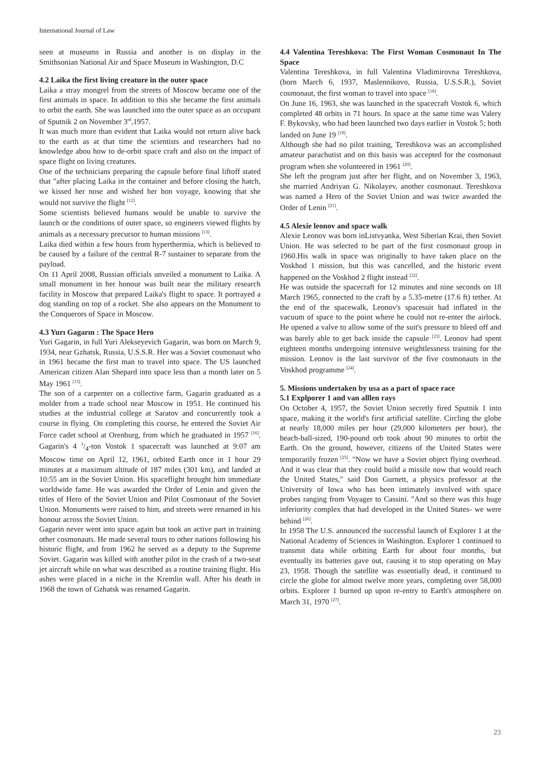International Journal of Law
seen at museums in Russia and another is on display in the Smithsonian National Air and Space Museum in Washington, D.C
4.2 Laika the first living creature in the outer space
Laika a stray mongrel from the streets of Moscow became one of the first animals in space. In addition to this she became the first animals to orbit the earth. She was launched into the outer space as an occupant of Sputnik 2 on November 3<sup>rd</sup>,1957.
It was much more than evident that Laika would not return alive back to the earth as at that time the scientists and researchers had no knowledge abou how to de-orbit space craft and also on the impact of space flight on living creatures.
One of the technicians preparing the capsule before final liftoff stated that "after placing Laika in the container and before closing the hatch, we kissed her nose and wished her bon voyage, knowing that she would not survive the flight <sup>[12]</sup>.
Some scientists believed humans would be unable to survive the launch or the conditions of outer space, so engineers viewed flights by animals as a necessary precursor to human missions <sup>[13]</sup>.
Laika died within a few hours from hyperthermia, which is believed to be caused by a failure of the central R-7 sustainer to separate from the payload.
On 11 April 2008, Russian officials unveiled a monument to Laika. A small monument in her honour was built near the military research facility in Moscow that prepared Laika's flight to space. It portrayed a dog standing on top of a rocket. She also appears on the Monument to the Conquerors of Space in Moscow.
4.3 Yurı Gagarın : The Space Hero
Yuri Gagarin, in full Yuri Alekseyevich Gagarin, was born on March 9, 1934, near Gzhatsk, Russia, U.S.S.R. Her was a Soviet cosmonaut who in 1961 became the first man to travel into space. The US launched American citizen Alan Shepard into space less than a month later on 5 May 1961 <sup>[15]</sup>.
The son of a carpenter on a collective farm, Gagarin graduated as a molder from a trade school near Moscow in 1951. He continued his studies at the industrial college at Saratov and concurrently took a course in flying. On completing this course, he entered the Soviet Air Force cadet school at Orenburg, from which he graduated in 1957 <sup>[16]</sup>. Gagarin's 4 3/4-ton Vostok 1 spacecraft was launched at 9:07 am Moscow time on April 12, 1961, orbited Earth once in 1 hour 29 minutes at a maximum altitude of 187 miles (301 km), and landed at 10:55 am in the Soviet Union. His spaceflight brought him immediate worldwide fame. He was awarded the Order of Lenin and given the titles of Hero of the Soviet Union and Pilot Cosmonaut of the Soviet Union. Monuments were raised to him, and streets were renamed in his honour across the Soviet Union.
Gagarin never went into space again but took an active part in training other cosmonauts. He made several tours to other nations following his historic flight, and from 1962 he served as a deputy to the Supreme Soviet. Gagarin was killed with another pilot in the crash of a two-seat jet aircraft while on what was described as a routine training flight. His ashes were placed in a niche in the Kremlin wall. After his death in 1968 the town of Gzhatsk was renamed Gagarin.
4.4 Valentina Tereshkova: The First Woman Cosmonaut In The Space
Valentina Tereshkova, in full Valentina Vladimirovna Tereshkova, (born March 6, 1937, Maslennikovo, Russia, U.S.S.R.), Soviet cosmonaut, the first woman to travel into space <sup>[18]</sup>.
On June 16, 1963, she was launched in the spacecraft Vostok 6, which completed 48 orbits in 71 hours. In space at the same time was Valery F. Bykovsky, who had been launched two days earlier in Vostok 5; both landed on June 19 <sup>[19]</sup>.
Although she had no pilot training, Tereshkova was an accomplished amateur parachutist and on this basis was accepted for the cosmonaut program when she volunteered in 1961 <sup>[20]</sup>.
She left the program just after her flight, and on November 3, 1963, she married Andriyan G. Nikolayev, another cosmonaut. Tereshkova was named a Hero of the Soviet Union and was twice awarded the Order of Lenin <sup>[21]</sup>.
4.5 Alexie leonov and space walk
Alexie Leonov was born inListvyanka, West Siberian Krai, then Soviet Union. He was selected to be part of the first cosmonaut group in 1960.His walk in space was originally to have taken place on the Voskhod 1 mission, but this was cancelled, and the historic event happened on the Voskhod 2 flight instead <sup>[22]</sup>.
He was outside the spacecraft for 12 minutes and nine seconds on 18 March 1965, connected to the craft by a 5.35-metre (17.6 ft) tether. At the end of the spacewalk, Leonov's spacesuit had inflated in the vacuum of space to the point where he could not re-enter the airlock. He opened a valve to allow some of the suit's pressure to bleed off and was barely able to get back inside the capsule <sup>[23]</sup>. Leonov had spent eighteen months undergoing intensive weightlessness training for the mission. Leonov is the last survivor of the five cosmonauts in the Voskhod programme <sup>[24]</sup>.
5. Missions undertaken by usa as a part of space race
5.1 Explporer 1 and van alllen rays
On October 4, 1957, the Soviet Union secretly fired Sputnik 1 into space, making it the world's first artificial satellite. Circling the globe at nearly 18,000 miles per hour (29,000 kilometers per hour), the beach-ball-sized, 190-pound orb took about 90 minutes to orbit the Earth. On the ground, however, citizens of the United States were temporarily frozen <sup>[25]</sup>. "Now we have a Soviet object flying overhead. And it was clear that they could build a missile now that would reach the United States," said Don Gurnett, a physics professor at the University of Iowa who has been intimately involved with space probes ranging from Voyager to Cassini. "And so there was this huge inferiority complex that had developed in the United States- we were behind <sup>[26]</sup>.
In 1958 The U.S. announced the successful launch of Explorer 1 at the National Academy of Sciences in Washington. Explorer 1 continued to transmit data while orbiting Earth for about four months, but eventually its batteries gave out, causing it to stop operating on May 23, 1958. Though the satellite was essentially dead, it continued to circle the globe for almost twelve more years, completing over 58,000 orbits. Explorer 1 burned up upon re-entry to Earth's atmosphere on March 31, 1970 <sup>[27]</sup>.
23